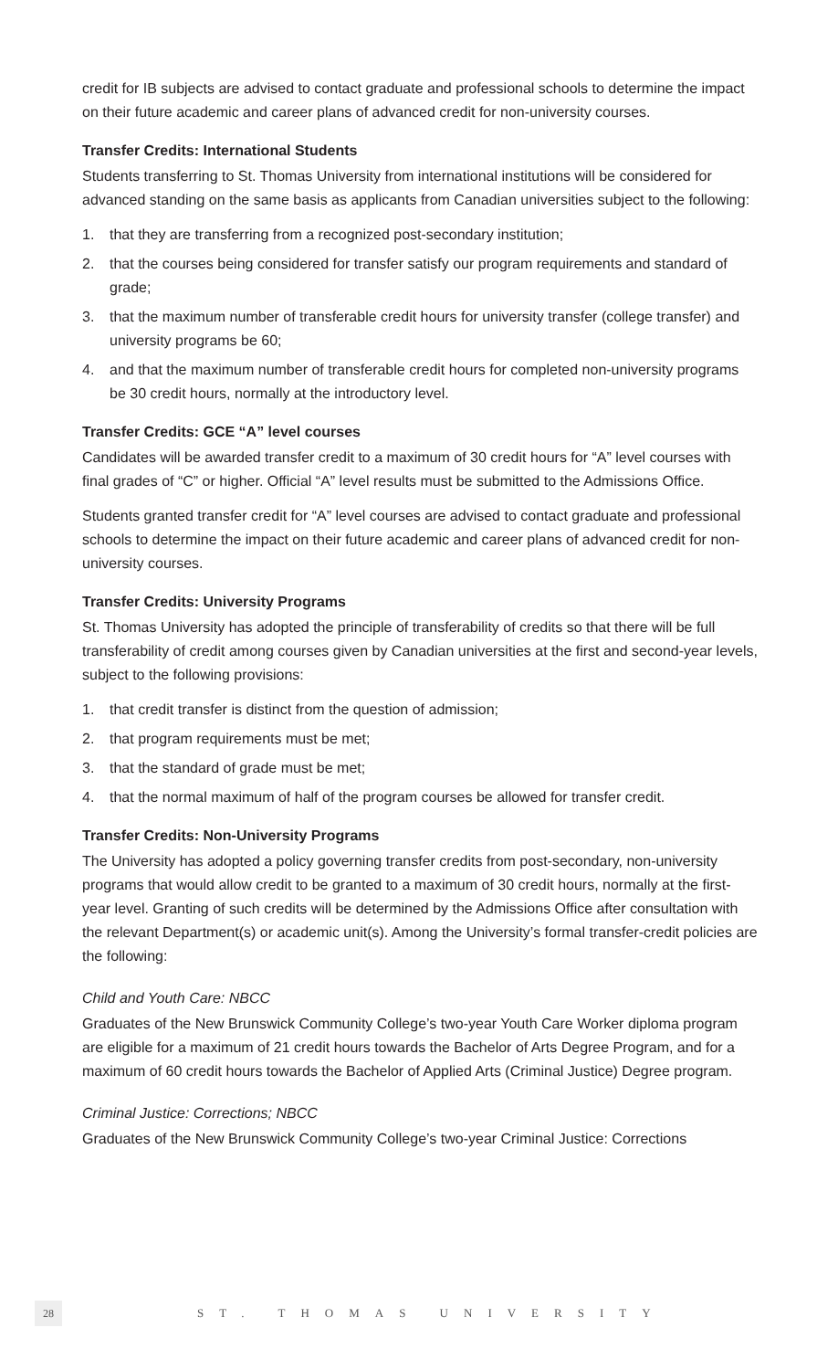credit for IB subjects are advised to contact graduate and professional schools to determine the impact on their future academic and career plans of advanced credit for non-university courses.
Transfer Credits: International Students
Students transferring to St. Thomas University from international institutions will be considered for advanced standing on the same basis as applicants from Canadian universities subject to the following:
1. that they are transferring from a recognized post-secondary institution;
2. that the courses being considered for transfer satisfy our program requirements and standard of grade;
3. that the maximum number of transferable credit hours for university transfer (college transfer) and university programs be 60;
4. and that the maximum number of transferable credit hours for completed non-university programs be 30 credit hours, normally at the introductory level.
Transfer Credits: GCE “A” level courses
Candidates will be awarded transfer credit to a maximum of 30 credit hours for “A” level courses with final grades of “C” or higher. Official “A” level results must be submitted to the Admissions Office.
Students granted transfer credit for “A” level courses are advised to contact graduate and professional schools to determine the impact on their future academic and career plans of advanced credit for non-university courses.
Transfer Credits: University Programs
St. Thomas University has adopted the principle of transferability of credits so that there will be full transferability of credit among courses given by Canadian universities at the first and second-year levels, subject to the following provisions:
1. that credit transfer is distinct from the question of admission;
2. that program requirements must be met;
3. that the standard of grade must be met;
4. that the normal maximum of half of the program courses be allowed for transfer credit.
Transfer Credits: Non-University Programs
The University has adopted a policy governing transfer credits from post-secondary, non-university programs that would allow credit to be granted to a maximum of 30 credit hours, normally at the first-year level. Granting of such credits will be determined by the Admissions Office after consultation with the relevant Department(s) or academic unit(s). Among the University’s formal transfer-credit policies are the following:
Child and Youth Care: NBCC
Graduates of the New Brunswick Community College’s two-year Youth Care Worker diploma program are eligible for a maximum of 21 credit hours towards the Bachelor of Arts Degree Program, and for a maximum of 60 credit hours towards the Bachelor of Applied Arts (Criminal Justice) Degree program.
Criminal Justice: Corrections; NBCC
Graduates of the New Brunswick Community College’s two-year Criminal Justice: Corrections
28
ST. THOMAS UNIVERSITY